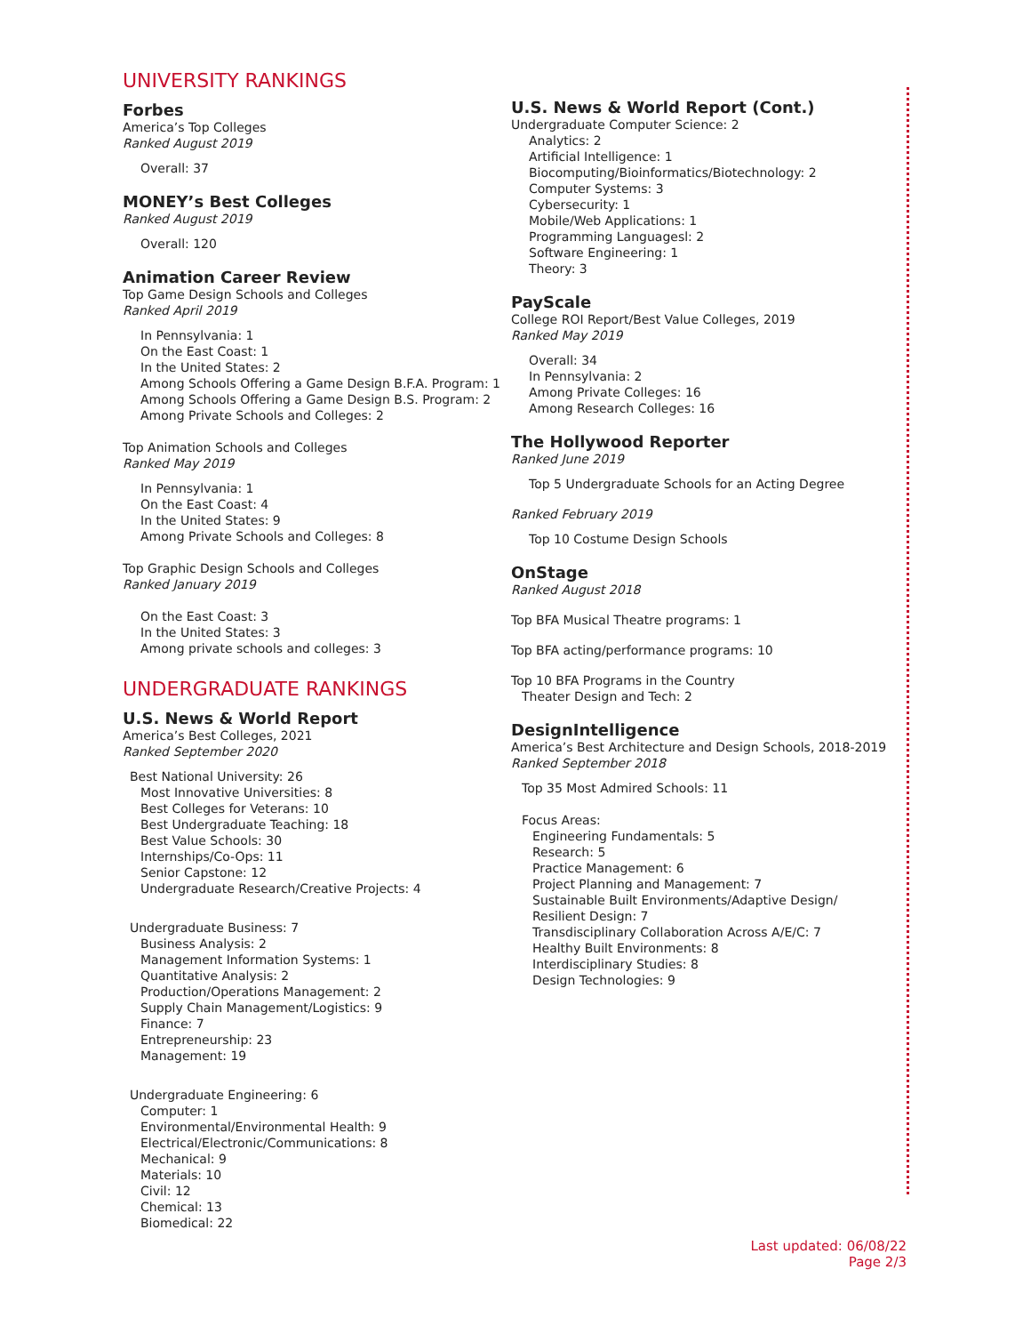UNIVERSITY RANKINGS
Forbes
America’s Top Colleges
Ranked August 2019
Overall: 37
MONEY’s Best Colleges
Ranked August 2019
Overall: 120
Animation Career Review
Top Game Design Schools and Colleges
Ranked April 2019
In Pennsylvania: 1
On the East Coast: 1
In the United States: 2
Among Schools Offering a Game Design B.F.A. Program: 1
Among Schools Offering a Game Design B.S. Program: 2
Among Private Schools and Colleges: 2
Top Animation Schools and Colleges
Ranked May 2019
In Pennsylvania: 1
On the East Coast: 4
In the United States: 9
Among Private Schools and Colleges: 8
Top Graphic Design Schools and Colleges
Ranked January 2019
On the East Coast: 3
In the United States: 3
Among private schools and colleges: 3
UNDERGRADUATE RANKINGS
U.S. News & World Report
America’s Best Colleges, 2021
Ranked September 2020
Best National University: 26
Most Innovative Universities: 8
Best Colleges for Veterans: 10
Best Undergraduate Teaching: 18
Best Value Schools: 30
Internships/Co-Ops: 11
Senior Capstone: 12
Undergraduate Research/Creative Projects: 4
Undergraduate Business: 7
Business Analysis: 2
Management Information Systems: 1
Quantitative Analysis: 2
Production/Operations Management: 2
Supply Chain Management/Logistics: 9
Finance: 7
Entrepreneurship: 23
Management: 19
Undergraduate Engineering: 6
Computer: 1
Environmental/Environmental Health: 9
Electrical/Electronic/Communications: 8
Mechanical: 9
Materials: 10
Civil: 12
Chemical: 13
Biomedical: 22
U.S. News & World Report (Cont.)
Undergraduate Computer Science: 2
Analytics: 2
Artificial Intelligence: 1
Biocomputing/Bioinformatics/Biotechnology: 2
Computer Systems: 3
Cybersecurity: 1
Mobile/Web Applications: 1
Programming Languagesl: 2
Software Engineering: 1
Theory: 3
PayScale
College ROI Report/Best Value Colleges, 2019
Ranked May 2019
Overall: 34
In Pennsylvania: 2
Among Private Colleges: 16
Among Research Colleges: 16
The Hollywood Reporter
Ranked June 2019
Top 5 Undergraduate Schools for an Acting Degree
Ranked February 2019
Top 10 Costume Design Schools
OnStage
Ranked August 2018
Top BFA Musical Theatre programs: 1
Top BFA acting/performance programs: 10
Top 10 BFA Programs in the Country
Theater Design and Tech: 2
DesignIntelligence
America’s Best Architecture and Design Schools, 2018-2019
Ranked September 2018
Top 35 Most Admired Schools: 11
Focus Areas:
Engineering Fundamentals: 5
Research: 5
Practice Management: 6
Project Planning and Management: 7
Sustainable Built Environments/Adaptive Design/
Resilient Design: 7
Transdisciplinary Collaboration Across A/E/C: 7
Healthy Built Environments: 8
Interdisciplinary Studies: 8
Design Technologies: 9
Last updated: 06/08/22
Page 2/3